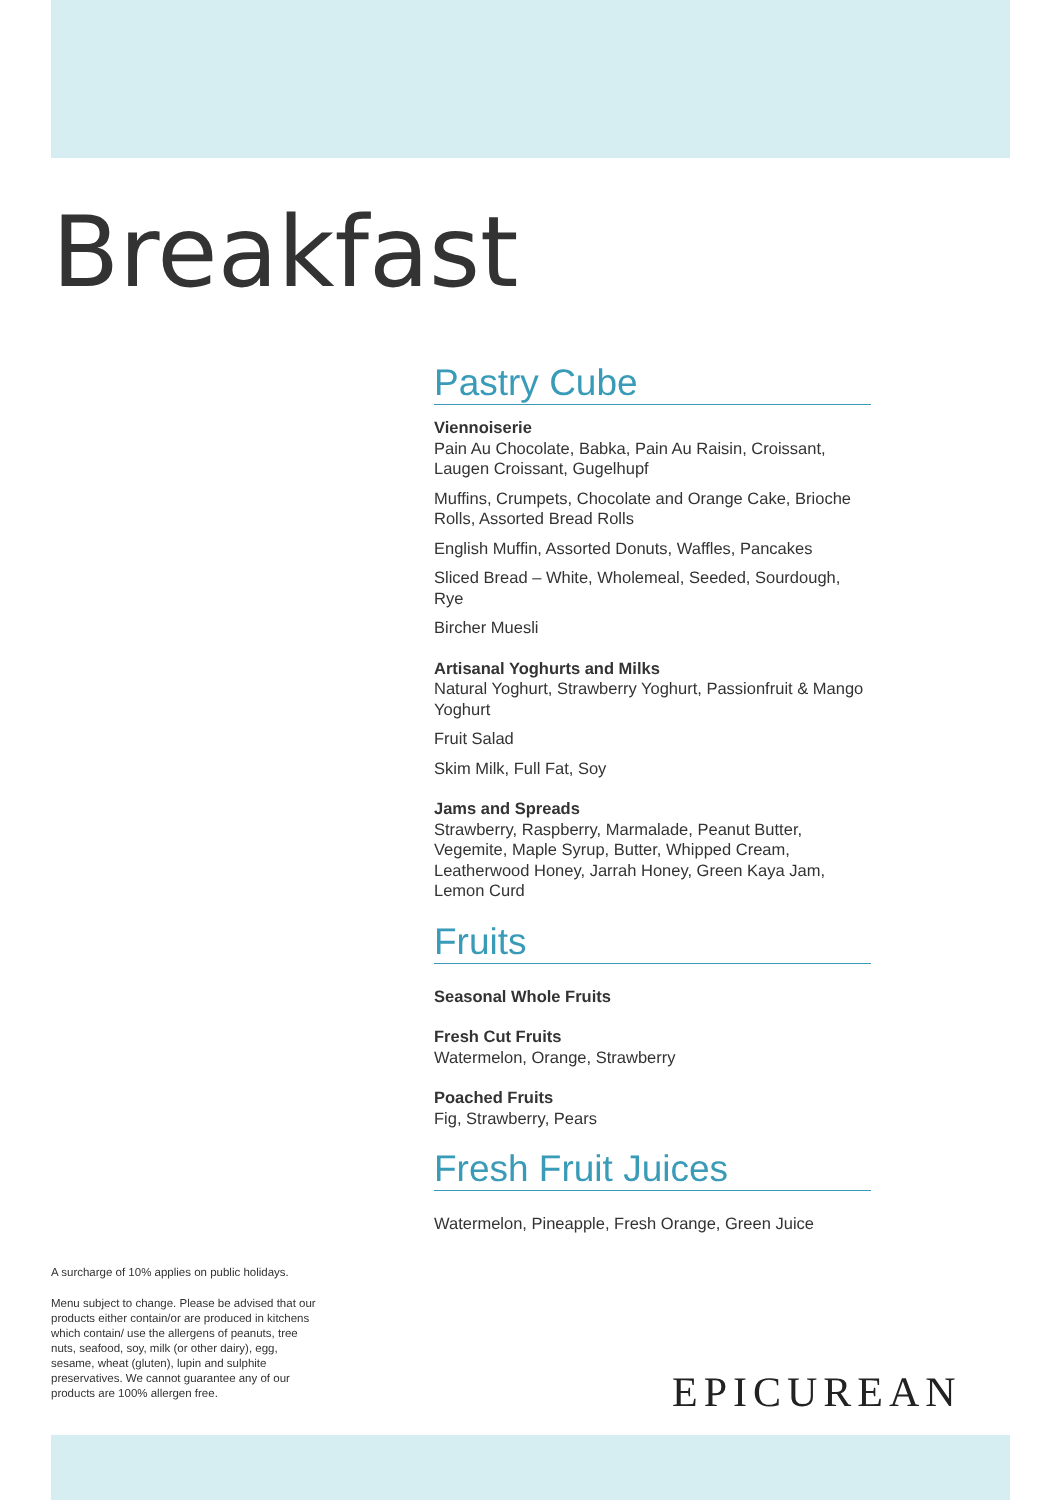Breakfast
Pastry Cube
Viennoiserie
Pain Au Chocolate, Babka, Pain Au Raisin, Croissant, Laugen Croissant, Gugelhupf
Muffins, Crumpets, Chocolate and Orange Cake, Brioche Rolls, Assorted Bread Rolls
English Muffin, Assorted Donuts, Waffles, Pancakes
Sliced Bread – White, Wholemeal, Seeded, Sourdough, Rye
Bircher Muesli
Artisanal Yoghurts and Milks
Natural Yoghurt, Strawberry Yoghurt, Passionfruit & Mango Yoghurt
Fruit Salad
Skim Milk, Full Fat, Soy
Jams and Spreads
Strawberry, Raspberry, Marmalade, Peanut Butter, Vegemite, Maple Syrup, Butter, Whipped Cream, Leatherwood Honey, Jarrah Honey, Green Kaya Jam, Lemon Curd
Fruits
Seasonal Whole Fruits
Fresh Cut Fruits
Watermelon, Orange, Strawberry
Poached Fruits
Fig, Strawberry, Pears
Fresh Fruit Juices
Watermelon, Pineapple, Fresh Orange, Green Juice
A surcharge of 10% applies on public holidays.
Menu subject to change. Please be advised that our products either contain/or are produced in kitchens which contain/ use the allergens of peanuts, tree nuts, seafood, soy, milk (or other dairy), egg, sesame, wheat (gluten), lupin and sulphite preservatives. We cannot guarantee any of our products are 100% allergen free.
EPICUREAN